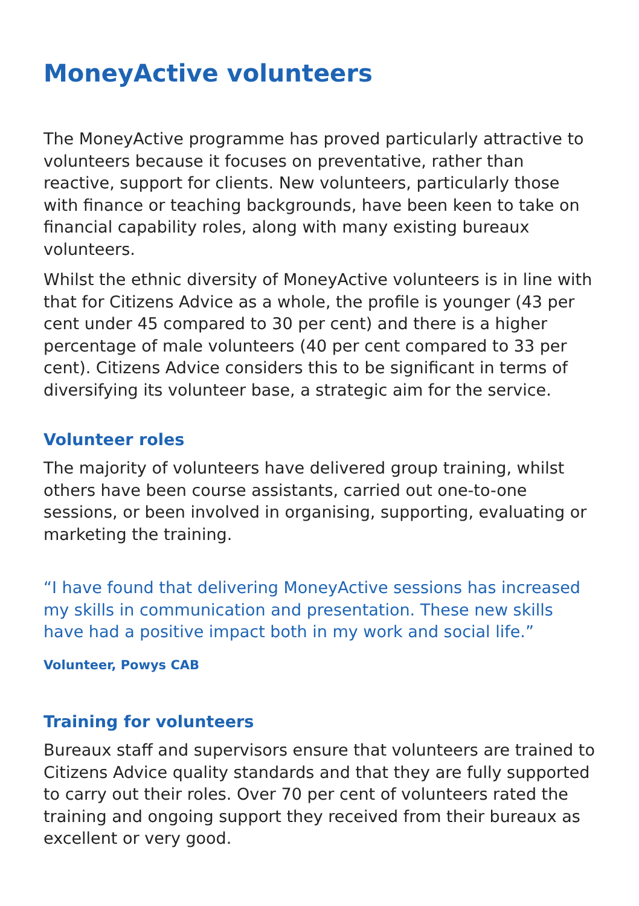MoneyActive volunteers
The MoneyActive programme has proved particularly attractive to volunteers because it focuses on preventative, rather than reactive, support for clients. New volunteers, particularly those with finance or teaching backgrounds, have been keen to take on financial capability roles, along with many existing bureaux volunteers.
Whilst the ethnic diversity of MoneyActive volunteers is in line with that for Citizens Advice as a whole, the profile is younger (43 per cent under 45 compared to 30 per cent) and there is a higher percentage of male volunteers (40 per cent compared to 33 per cent). Citizens Advice considers this to be significant in terms of diversifying its volunteer base, a strategic aim for the service.
Volunteer roles
The majority of volunteers have delivered group training, whilst others have been course assistants, carried out one-to-one sessions, or been involved in organising, supporting, evaluating or marketing the training.
“I have found that delivering MoneyActive sessions has increased my skills in communication and presentation. These new skills have had a positive impact both in my work and social life.”
Volunteer, Powys CAB
Training for volunteers
Bureaux staff and supervisors ensure that volunteers are trained to Citizens Advice quality standards and that they are fully supported to carry out their roles. Over 70 per cent of volunteers rated the training and ongoing support they received from their bureaux as excellent or very good.